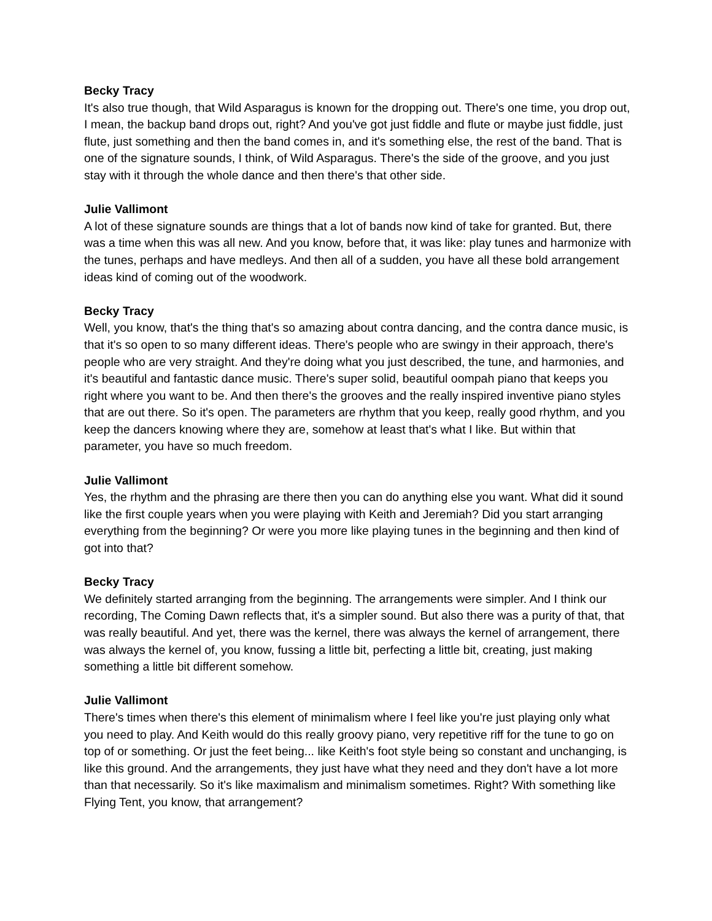Becky Tracy
It's also true though, that Wild Asparagus is known for the dropping out. There's one time, you drop out, I mean, the backup band drops out, right? And you've got just fiddle and flute or maybe just fiddle, just flute, just something and then the band comes in, and it's something else, the rest of the band. That is one of the signature sounds, I think, of Wild Asparagus. There's the side of the groove, and you just stay with it through the whole dance and then there's that other side.
Julie Vallimont
A lot of these signature sounds are things that a lot of bands now kind of take for granted. But, there was a time when this was all new. And you know, before that, it was like: play tunes and harmonize with the tunes, perhaps and have medleys. And then all of a sudden, you have all these bold arrangement ideas kind of coming out of the woodwork.
Becky Tracy
Well, you know, that's the thing that's so amazing about contra dancing, and the contra dance music, is that it's so open to so many different ideas. There's people who are swingy in their approach, there's people who are very straight. And they're doing what you just described, the tune, and harmonies, and it's beautiful and fantastic dance music. There's super solid, beautiful oompah piano that keeps you right where you want to be. And then there's the grooves and the really inspired inventive piano styles that are out there. So it's open. The parameters are rhythm that you keep, really good rhythm, and you keep the dancers knowing where they are, somehow at least that's what I like. But within that parameter, you have so much freedom.
Julie Vallimont
Yes, the rhythm and the phrasing are there then you can do anything else you want. What did it sound like the first couple years when you were playing with Keith and Jeremiah? Did you start arranging everything from the beginning? Or were you more like playing tunes in the beginning and then kind of got into that?
Becky Tracy
We definitely started arranging from the beginning. The arrangements were simpler. And I think our recording, The Coming Dawn reflects that, it's a simpler sound. But also there was a purity of that, that was really beautiful. And yet, there was the kernel, there was always the kernel of arrangement, there was always the kernel of, you know, fussing a little bit, perfecting a little bit, creating, just making something a little bit different somehow.
Julie Vallimont
There's times when there's this element of minimalism where I feel like you're just playing only what you need to play. And Keith would do this really groovy piano, very repetitive riff for the tune to go on top of or something. Or just the feet being... like Keith's foot style being so constant and unchanging, is like this ground. And the arrangements, they just have what they need and they don't have a lot more than that necessarily. So it's like maximalism and minimalism sometimes. Right? With something like Flying Tent, you know, that arrangement?